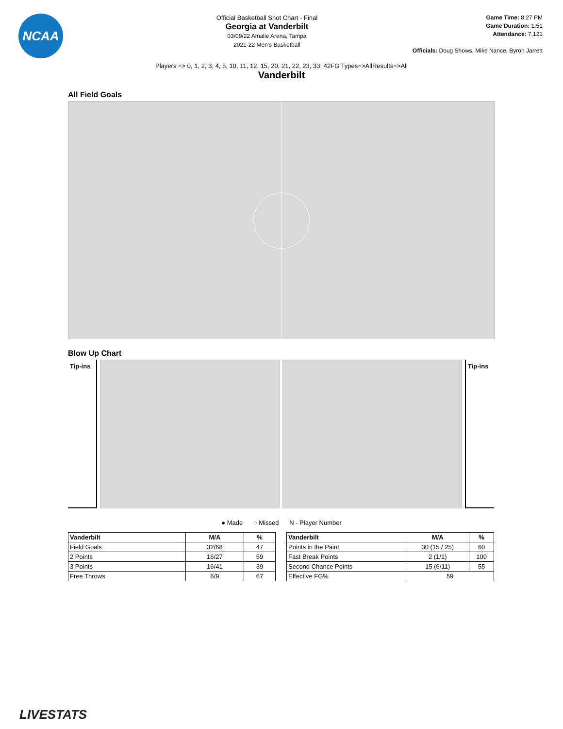NCAA
Official Basketball Shot Chart - Final
Georgia at Vanderbilt
03/09/22 Amalie Arena, Tampa
2021-22 Men's Basketball
Game Time: 8:27 PM
Game Duration: 1:51
Attendance: 7,121
Officials: Doug Shows, Mike Nance, Byron Jarrett
Players => 0, 1, 2, 3, 4, 5, 10, 11, 12, 15, 20, 21, 22, 23, 33, 42FG Types=>AllResults=>All
Vanderbilt
All Field Goals
Blow Up Chart
Tip-ins
Tip-ins
● Made ○ Missed N - Player Number
| Vanderbilt | M/A | % |
| --- | --- | --- |
| Field Goals | 32/68 | 47 |
| 2 Points | 16/27 | 59 |
| 3 Points | 16/41 | 39 |
| Free Throws | 6/9 | 67 |
| Vanderbilt | M/A | % |
| --- | --- | --- |
| Points in the Paint | 30 (15 / 25) | 60 |
| Fast Break Points | 2 (1/1) | 100 |
| Second Chance Points | 15 (6/11) | 55 |
| Effective FG% | 59 | |
LIVESTATS